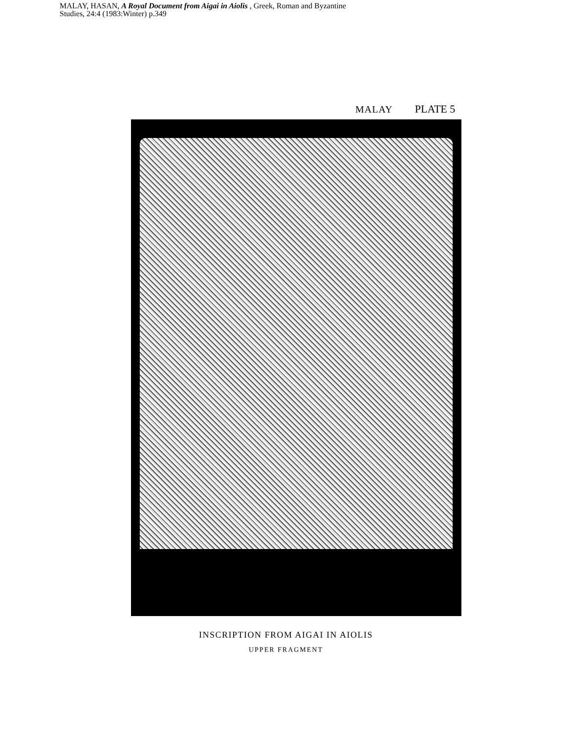MALAY, HASAN, A Royal Document from Aigai in Aiolis , Greek, Roman and Byzantine
Studies, 24:4 (1983:Winter) p.349
MALAY PLATE 5
INSCRIPTION FROM AIGAI IN AIOLIS
UPPER FRAGMENT